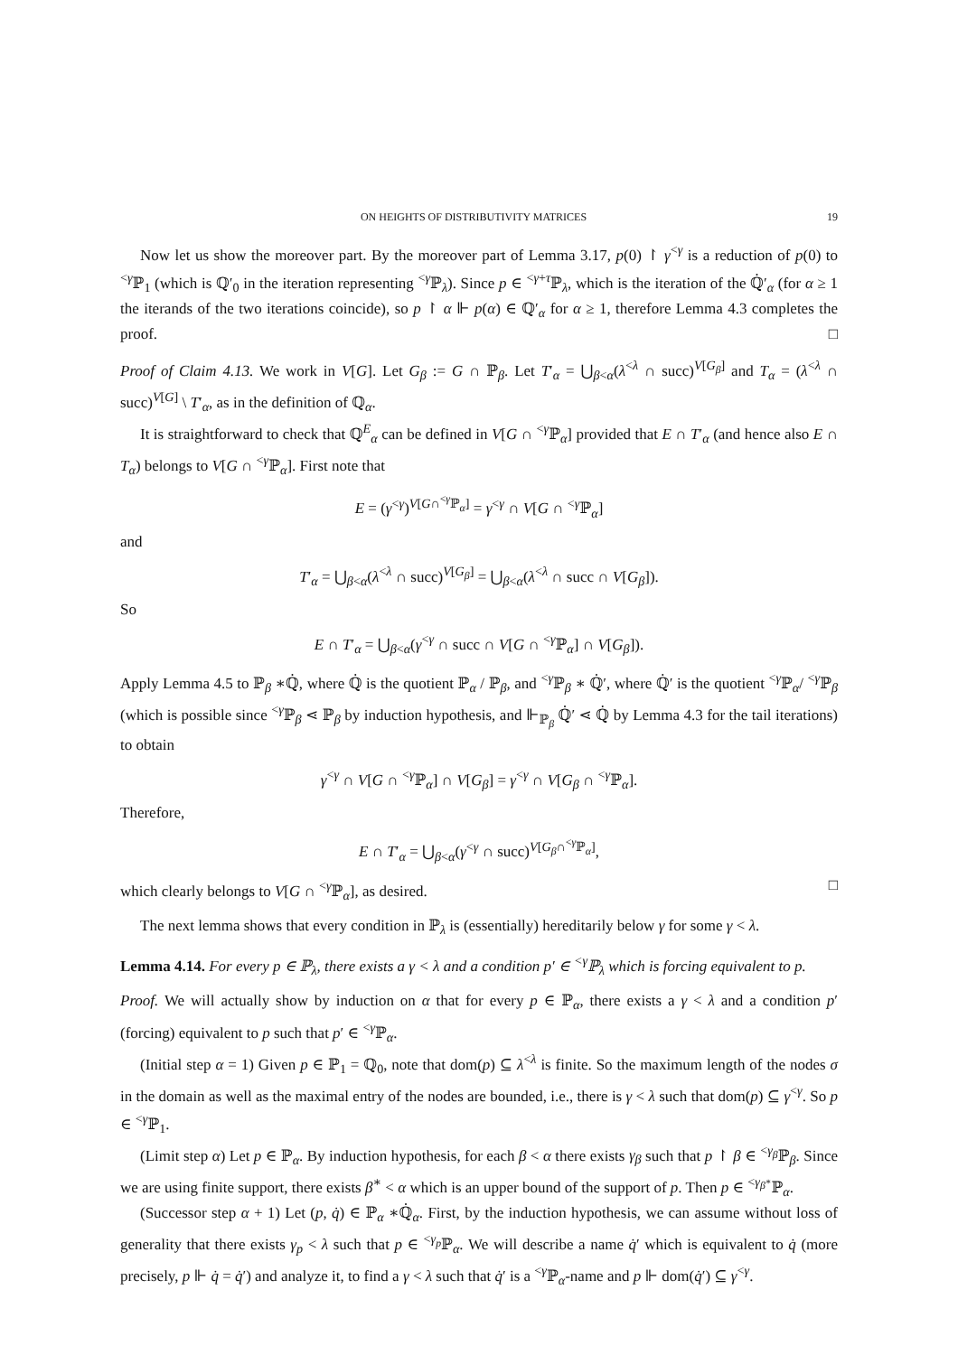ON HEIGHTS OF DISTRIBUTIVITY MATRICES 19
Now let us show the moreover part. By the moreover part of Lemma 3.17, p(0) ↾ γ<sup><γ</sup> is a reduction of p(0) to <sup><γ</sup>ℙ<sub>1</sub> (which is ℚ′<sub>0</sub> in the iteration representing <sup><γ</sup>ℙ<sub>λ</sub>). Since p ∈ <sup><γ+τ</sup>ℙ<sub>λ</sub>, which is the iteration of the ℚ̇′<sub>α</sub> (for α ≥ 1 the iterands of the two iterations coincide), so p ↾ α ⊩ p(α) ∈ ℚ′<sub>α</sub> for α ≥ 1, therefore Lemma 4.3 completes the proof. □
Proof of Claim 4.13. We work in V[G]. Let G<sub>β</sub> := G ∩ ℙ<sub>β</sub>. Let T′<sub>α</sub> = ⋃<sub>β<α</sub>(λ<sup><λ</sup> ∩ succ)<sup>V[G<sub>β</sub>]</sup> and T<sub>α</sub> = (λ<sup><λ</sup> ∩ succ)<sup>V[G]</sup> \ T′<sub>α</sub>, as in the definition of ℚ<sub>α</sub>.
It is straightforward to check that ℚ<sup>E</sup><sub>α</sub> can be defined in V[G ∩ <sup><γ</sup>ℙ<sub>α</sub>] provided that E ∩ T′<sub>α</sub> (and hence also E ∩ T<sub>α</sub>) belongs to V[G ∩ <sup><γ</sup>ℙ<sub>α</sub>]. First note that
E = (γ<sup><γ</sup>)<sup>V[G∩<sup><γ</sup>ℙ<sub>α</sub>]</sup> = γ<sup><γ</sup> ∩ V[G ∩ <sup><γ</sup>ℙ<sub>α</sub>]
and
T′<sub>α</sub> = ⋃<sub>β<α</sub>(λ<sup><λ</sup> ∩ succ)<sup>V[G<sub>β</sub>]</sup> = ⋃<sub>β<α</sub>(λ<sup><λ</sup> ∩ succ ∩ V[G<sub>β</sub>]).
So
E ∩ T′<sub>α</sub> = ⋃<sub>β<α</sub>(γ<sup><γ</sup> ∩ succ ∩ V[G ∩ <sup><γ</sup>ℙ<sub>α</sub>] ∩ V[G<sub>β</sub>]).
Apply Lemma 4.5 to ℙ<sub>β</sub> ∗ℚ̇, where ℚ̇ is the quotient ℙ<sub>α</sub> / ℙ<sub>β</sub>, and <sup><γ</sup>ℙ<sub>β</sub> ∗ ℚ̇′, where ℚ̇′ is the quotient <sup><γ</sup>ℙ<sub>α</sub>/ <sup><γ</sup>ℙ<sub>β</sub> (which is possible since <sup><γ</sup>ℙ<sub>β</sub> ⋖ ℙ<sub>β</sub> by induction hypothesis, and ⊩<sub>ℙ<sub>β</sub></sub> ℚ̇′ ⋖ ℚ̇ by Lemma 4.3 for the tail iterations) to obtain
γ<sup><γ</sup> ∩ V[G ∩ <sup><γ</sup>ℙ<sub>α</sub>] ∩ V[G<sub>β</sub>] = γ<sup><γ</sup> ∩ V[G<sub>β</sub> ∩ <sup><γ</sup>ℙ<sub>α</sub>].
Therefore,
E ∩ T′<sub>α</sub> = ⋃<sub>β<α</sub>(γ<sup><γ</sup> ∩ succ)<sup>V[G<sub>β</sub>∩<sup><γ</sup>ℙ<sub>α</sub>]</sup>,
which clearly belongs to V[G ∩ <sup><γ</sup>ℙ<sub>α</sub>], as desired. □
The next lemma shows that every condition in ℙ<sub>λ</sub> is (essentially) hereditarily below γ for some γ < λ.
Lemma 4.14. For every p ∈ ℙ<sub>λ</sub>, there exists a γ < λ and a condition p′ ∈ <sup><γ</sup>ℙ<sub>λ</sub> which is forcing equivalent to p.
Proof. We will actually show by induction on α that for every p ∈ ℙ<sub>α</sub>, there exists a γ < λ and a condition p′ (forcing) equivalent to p such that p′ ∈ <sup><γ</sup>ℙ<sub>α</sub>.
(Initial step α = 1) Given p ∈ ℙ<sub>1</sub> = ℚ<sub>0</sub>, note that dom(p) ⊆ λ<sup><λ</sup> is finite. So the maximum length of the nodes σ in the domain as well as the maximal entry of the nodes are bounded, i.e., there is γ < λ such that dom(p) ⊆ γ<sup><γ</sup>. So p ∈ <sup><γ</sup>ℙ<sub>1</sub>.
(Limit step α) Let p ∈ ℙ<sub>α</sub>. By induction hypothesis, for each β < α there exists γ<sub>β</sub> such that p ↾ β ∈ <sup><γ<sub>β</sub></sup>ℙ<sub>β</sub>. Since we are using finite support, there exists β<sup>∗</sup> < α which is an upper bound of the support of p. Then p ∈ <sup><γ<sub>β<sup>∗</sup></sub></sup>ℙ<sub>α</sub>.
(Successor step α + 1) Let (p, q̇) ∈ ℙ<sub>α</sub> ∗ℚ̇<sub>α</sub>. First, by the induction hypothesis, we can assume without loss of generality that there exists γ<sub>p</sub> < λ such that p ∈ <sup><γ<sub>p</sub></sup>ℙ<sub>α</sub>. We will describe a name q̇′ which is equivalent to q̇ (more precisely, p ⊩ q̇ = q̇′) and analyze it, to find a γ < λ such that q̇′ is a <sup><γ</sup>ℙ<sub>α</sub>-name and p ⊩ dom(q̇′) ⊆ γ<sup><γ</sup>.